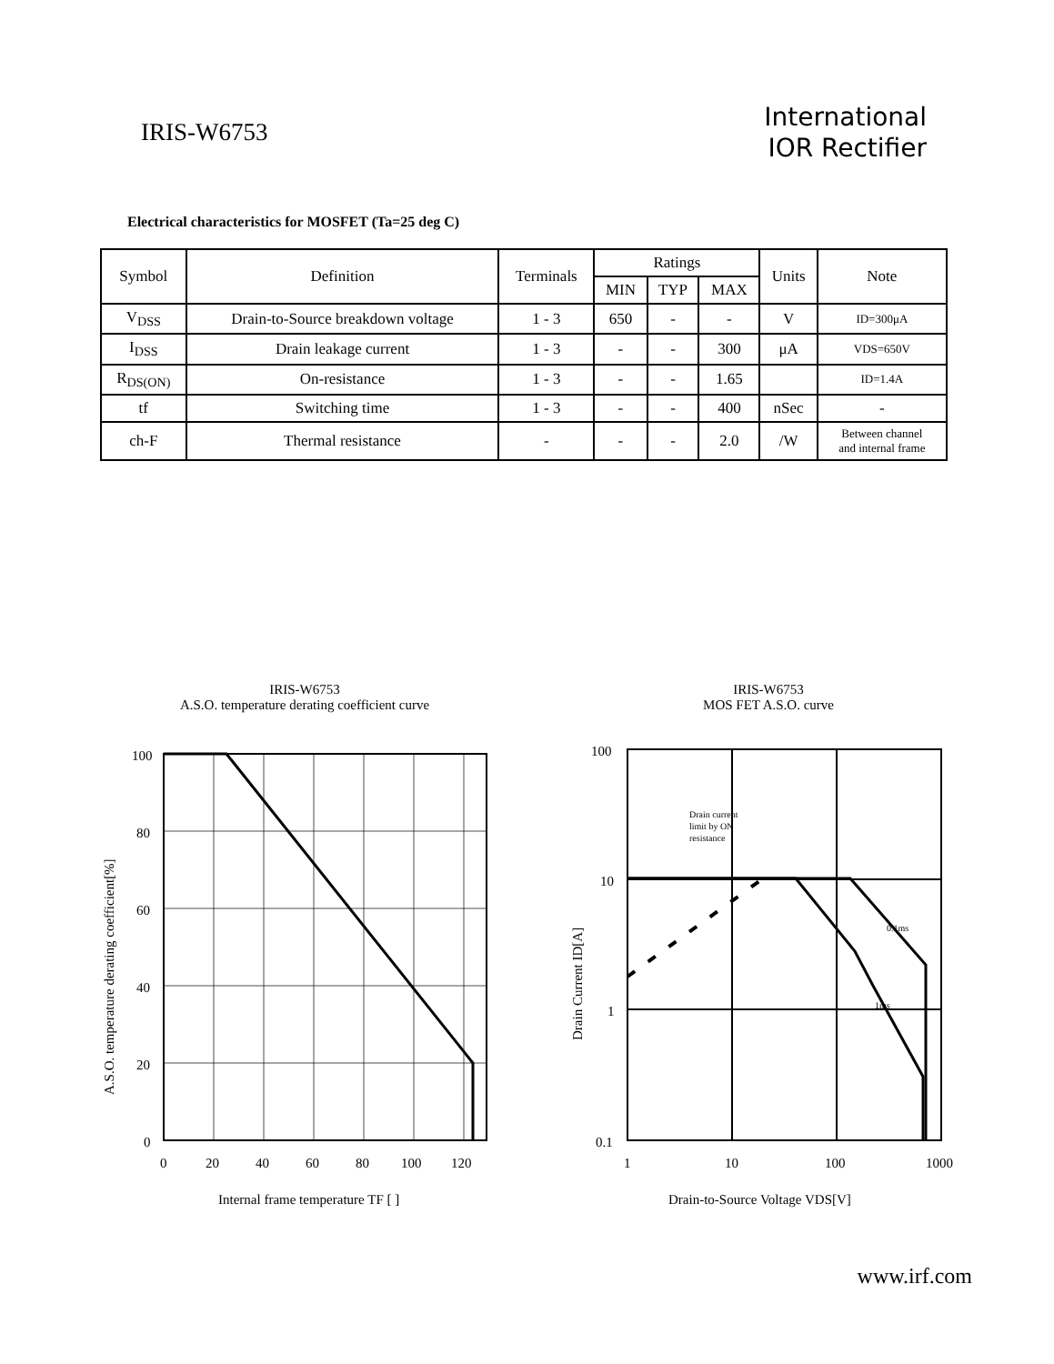IRIS-W6753
International
IOR Rectifier
Electrical characteristics for MOSFET (Ta=25 deg C)
| Symbol | Definition | Terminals | Ratings | | | Units | Note |
| --- | --- | --- | --- | --- | --- | --- | --- |
| | | | MIN | TYP | MAX | | |
| V<sub>DSS</sub> | Drain-to-Source breakdown voltage | 1 - 3 | 650 | - | - | V | ID=300μA |
| I<sub>DSS</sub> | Drain leakage current | 1 - 3 | - | - | 300 | μA | VDS=650V |
| R<sub>DS(ON)</sub> | On-resistance | 1 - 3 | - | - | 1.65 | | ID=1.4A |
| tf | Switching time | 1 - 3 | - | - | 400 | nSec | - |
| ch-F | Thermal resistance | - | - | - | 2.0 | /W | Between channel and internal frame |
IRIS-W6753
A.S.O. temperature derating coefficient curve
100
80
60
40
20
0
0
20
40
60
80
100
120
Internal frame temperature TF [ ]
A.S.O. temperature derating coefficient[%]
IRIS-W6753
MOS FET A.S.O. curve
Drain current
limit by ON
resistance
0.1ms
1ms
100
10
1
0.1
1
10
100
1000
Drain-to-Source Voltage VDS[V]
Drain Current ID[A]
www.irf.com